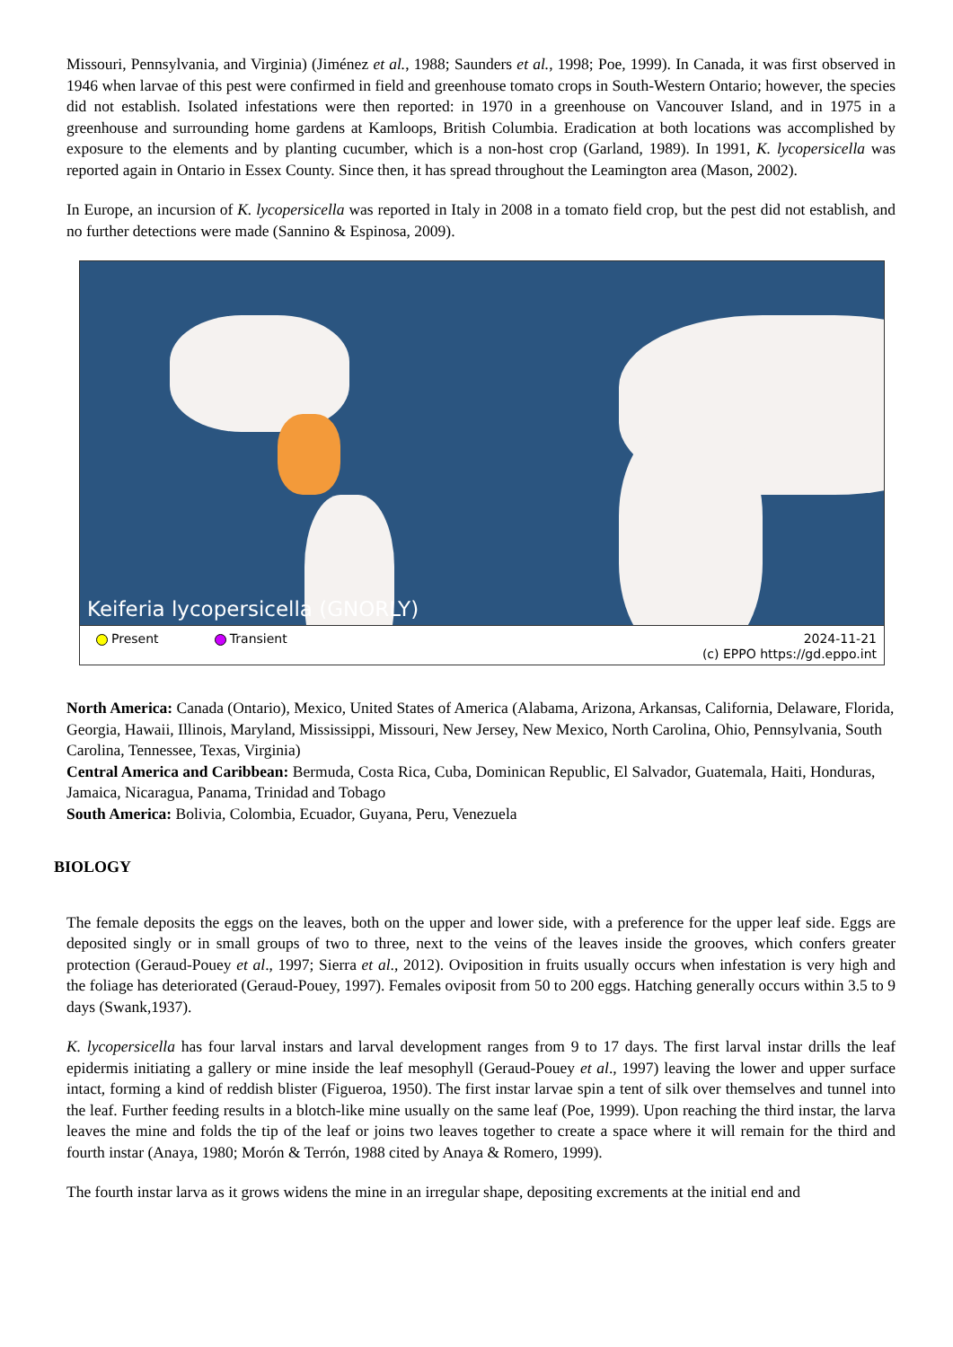Missouri, Pennsylvania, and Virginia) (Jiménez et al., 1988; Saunders et al., 1998; Poe, 1999). In Canada, it was first observed in 1946 when larvae of this pest were confirmed in field and greenhouse tomato crops in South-Western Ontario; however, the species did not establish. Isolated infestations were then reported: in 1970 in a greenhouse on Vancouver Island, and in 1975 in a greenhouse and surrounding home gardens at Kamloops, British Columbia. Eradication at both locations was accomplished by exposure to the elements and by planting cucumber, which is a non-host crop (Garland, 1989). In 1991, K. lycopersicella was reported again in Ontario in Essex County. Since then, it has spread throughout the Leamington area (Mason, 2002).
In Europe, an incursion of K. lycopersicella was reported in Italy in 2008 in a tomato field crop, but the pest did not establish, and no further detections were made (Sannino & Espinosa, 2009).
Keiferia lycopersicella (GNORLY)
Present Transient
2024-11-21
(c) EPPO https://gd.eppo.int
North America: Canada (Ontario), Mexico, United States of America (Alabama, Arizona, Arkansas, California, Delaware, Florida, Georgia, Hawaii, Illinois, Maryland, Mississippi, Missouri, New Jersey, New Mexico, North Carolina, Ohio, Pennsylvania, South Carolina, Tennessee, Texas, Virginia)
Central America and Caribbean: Bermuda, Costa Rica, Cuba, Dominican Republic, El Salvador, Guatemala, Haiti, Honduras, Jamaica, Nicaragua, Panama, Trinidad and Tobago
South America: Bolivia, Colombia, Ecuador, Guyana, Peru, Venezuela
BIOLOGY
The female deposits the eggs on the leaves, both on the upper and lower side, with a preference for the upper leaf side. Eggs are deposited singly or in small groups of two to three, next to the veins of the leaves inside the grooves, which confers greater protection (Geraud-Pouey et al., 1997; Sierra et al., 2012). Oviposition in fruits usually occurs when infestation is very high and the foliage has deteriorated (Geraud-Pouey, 1997). Females oviposit from 50 to 200 eggs. Hatching generally occurs within 3.5 to 9 days (Swank,1937).
K. lycopersicella has four larval instars and larval development ranges from 9 to 17 days. The first larval instar drills the leaf epidermis initiating a gallery or mine inside the leaf mesophyll (Geraud-Pouey et al., 1997) leaving the lower and upper surface intact, forming a kind of reddish blister (Figueroa, 1950). The first instar larvae spin a tent of silk over themselves and tunnel into the leaf. Further feeding results in a blotch-like mine usually on the same leaf (Poe, 1999). Upon reaching the third instar, the larva leaves the mine and folds the tip of the leaf or joins two leaves together to create a space where it will remain for the third and fourth instar (Anaya, 1980; Morón & Terrón, 1988 cited by Anaya & Romero, 1999).
The fourth instar larva as it grows widens the mine in an irregular shape, depositing excrements at the initial end and